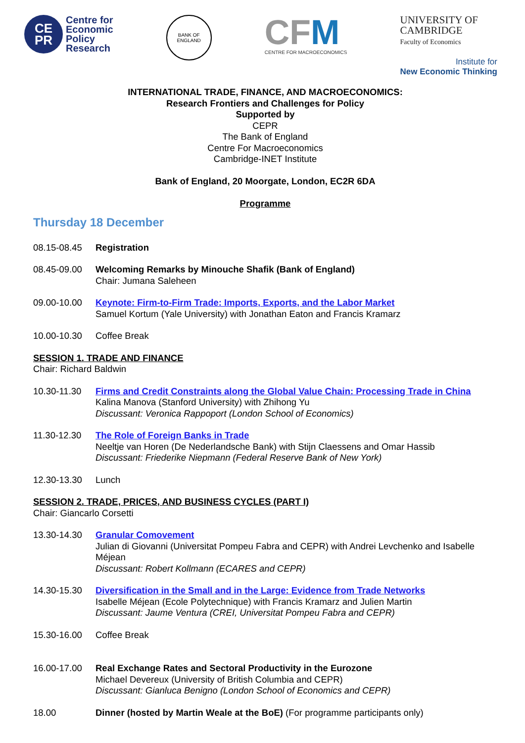CE
PR
Centre for
Economic
Policy
Research
BANK OF ENGLAND
CFM
CENTRE FOR MACROECONOMICS
UNIVERSITY OF
CAMBRIDGE
Faculty of Economics
Institute for
New Economic Thinking
INTERNATIONAL TRADE, FINANCE, AND MACROECONOMICS:
Research Frontiers and Challenges for Policy
Supported by
CEPR
The Bank of England
Centre For Macroeconomics
Cambridge-INET Institute
Bank of England, 20 Moorgate, London, EC2R 6DA
Programme
Thursday 18 December
08.15-08.45 Registration
08.45-09.00 Welcoming Remarks by Minouche Shafik (Bank of England)
Chair: Jumana Saleheen
09.00-10.00 Keynote: Firm-to-Firm Trade: Imports, Exports, and the Labor Market
Samuel Kortum (Yale University) with Jonathan Eaton and Francis Kramarz
10.00-10.30 Coffee Break
SESSION 1. TRADE AND FINANCE
Chair: Richard Baldwin
10.30-11.30 Firms and Credit Constraints along the Global Value Chain: Processing Trade in China
Kalina Manova (Stanford University) with Zhihong Yu
Discussant: Veronica Rappoport (London School of Economics)
11.30-12.30 The Role of Foreign Banks in Trade
Neeltje van Horen (De Nederlandsche Bank) with Stijn Claessens and Omar Hassib
Discussant: Friederike Niepmann (Federal Reserve Bank of New York)
12.30-13.30 Lunch
SESSION 2. TRADE, PRICES, AND BUSINESS CYCLES (PART I)
Chair: Giancarlo Corsetti
13.30-14.30 Granular Comovement
Julian di Giovanni (Universitat Pompeu Fabra and CEPR) with Andrei Levchenko and Isabelle Méjean
Discussant: Robert Kollmann (ECARES and CEPR)
14.30-15.30 Diversification in the Small and in the Large: Evidence from Trade Networks
Isabelle Méjean (Ecole Polytechnique) with Francis Kramarz and Julien Martin
Discussant: Jaume Ventura (CREI, Universitat Pompeu Fabra and CEPR)
15.30-16.00 Coffee Break
16.00-17.00 Real Exchange Rates and Sectoral Productivity in the Eurozone
Michael Devereux (University of British Columbia and CEPR)
Discussant: Gianluca Benigno (London School of Economics and CEPR)
18.00 Dinner (hosted by Martin Weale at the BoE) (For programme participants only)